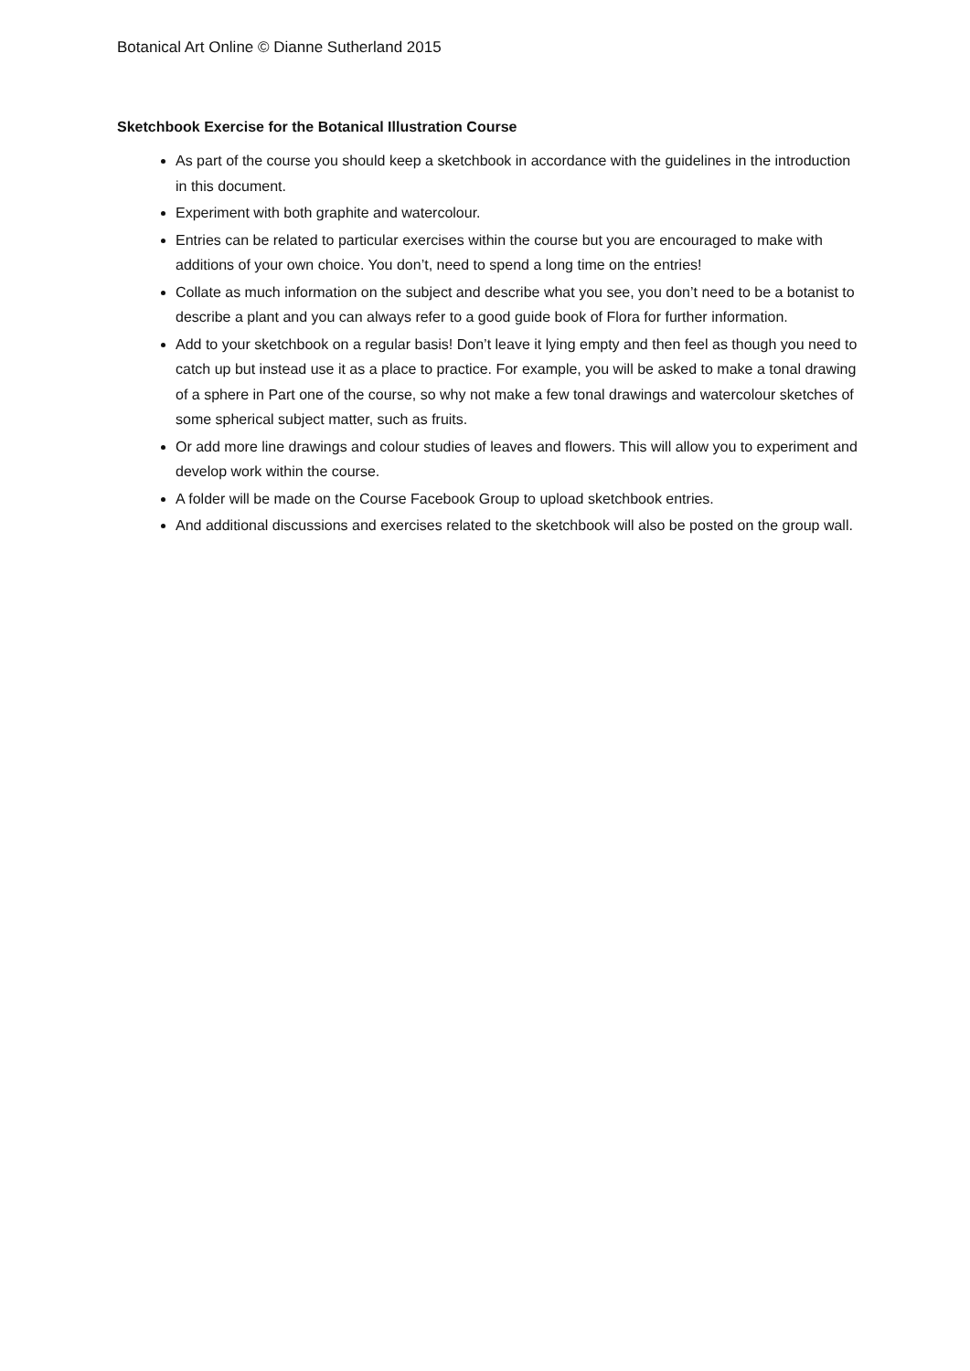Botanical Art Online © Dianne Sutherland 2015
Sketchbook Exercise for the Botanical Illustration Course
As part of the course you should keep a sketchbook in accordance with the guidelines in the introduction in this document.
Experiment with both graphite and watercolour.
Entries can be related to particular exercises within the course but you are encouraged to make with additions of your own choice. You don’t, need to spend a long time on the entries!
Collate as much information on the subject and describe what you see, you don’t need to be a botanist to describe a plant and you can always refer to a good guide book of Flora for further information.
Add to your sketchbook on a regular basis! Don’t leave it lying empty and then feel as though you need to catch up but instead use it as a place to practice. For example, you will be asked to make a tonal drawing of a sphere in Part one of the course, so why not make a few tonal drawings and watercolour sketches of some spherical subject matter, such as fruits.
Or add more line drawings and colour studies of leaves and flowers. This will allow you to experiment and develop work within the course.
A folder will be made on the Course Facebook Group to upload sketchbook entries.
And additional discussions and exercises related to the sketchbook will also be posted on the group wall.